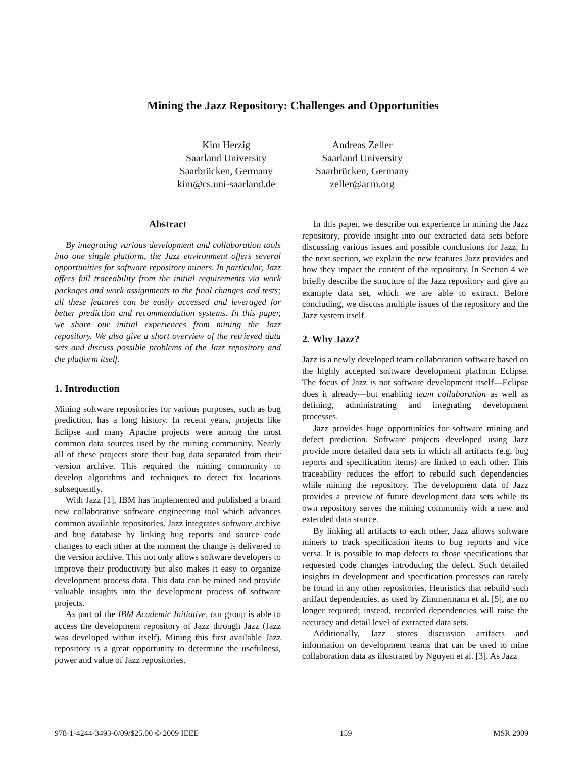Mining the Jazz Repository: Challenges and Opportunities
Kim Herzig
Saarland University
Saarbrücken, Germany
kim@cs.uni-saarland.de
Andreas Zeller
Saarland University
Saarbrücken, Germany
zeller@acm.org
Abstract
By integrating various development and collaboration tools into one single platform, the Jazz environment offers several opportunities for software repository miners. In particular, Jazz offers full traceability from the initial requirements via work packages and work assignments to the final changes and tests; all these features can be easily accessed and leveraged for better prediction and recommendation systems. In this paper, we share our initial experiences from mining the Jazz repository. We also give a short overview of the retrieved data sets and discuss possible problems of the Jazz repository and the platform itself.
1. Introduction
Mining software repositories for various purposes, such as bug prediction, has a long history. In recent years, projects like Eclipse and many Apache projects were among the most common data sources used by the mining community. Nearly all of these projects store their bug data separated from their version archive. This required the mining community to develop algorithms and techniques to detect fix locations subsequently.
With Jazz [1], IBM has implemented and published a brand new collaborative software engineering tool which advances common available repositories. Jazz integrates software archive and bug database by linking bug reports and source code changes to each other at the moment the change is delivered to the version archive. This not only allows software developers to improve their productivity but also makes it easy to organize development process data. This data can be mined and provide valuable insights into the development process of software projects.
As part of the IBM Academic Initiative, our group is able to access the development repository of Jazz through Jazz (Jazz was developed within itself). Mining this first available Jazz repository is a great opportunity to determine the usefulness, power and value of Jazz repositories.
In this paper, we describe our experience in mining the Jazz repository, provide insight into our extracted data sets before discussing various issues and possible conclusions for Jazz. In the next section, we explain the new features Jazz provides and how they impact the content of the repository. In Section 4 we briefly describe the structure of the Jazz repository and give an example data set, which we are able to extract. Before concluding, we discuss multiple issues of the repository and the Jazz system itself.
2. Why Jazz?
Jazz is a newly developed team collaboration software based on the highly accepted software development platform Eclipse. The focus of Jazz is not software development itself—Eclipse does it already—but enabling team collaboration as well as defining, administrating and integrating development processes.
Jazz provides huge opportunities for software mining and defect prediction. Software projects developed using Jazz provide more detailed data sets in which all artifacts (e.g. bug reports and specification items) are linked to each other. This traceability reduces the effort to rebuild such dependencies while mining the repository. The development data of Jazz provides a preview of future development data sets while its own repository serves the mining community with a new and extended data source.
By linking all artifacts to each other, Jazz allows software miners to track specification items to bug reports and vice versa. It is possible to map defects to those specifications that requested code changes introducing the defect. Such detailed insights in development and specification processes can rarely be found in any other repositories. Heuristics that rebuild such artifact dependencies, as used by Zimmermann et al. [5], are no longer required; instead, recorded dependencies will raise the accuracy and detail level of extracted data sets.
Additionally, Jazz stores discussion artifacts and information on development teams that can be used to mine collaboration data as illustrated by Nguyen et al. [3]. As Jazz
978-1-4244-3493-0/09/$25.00 © 2009 IEEE 159 MSR 2009